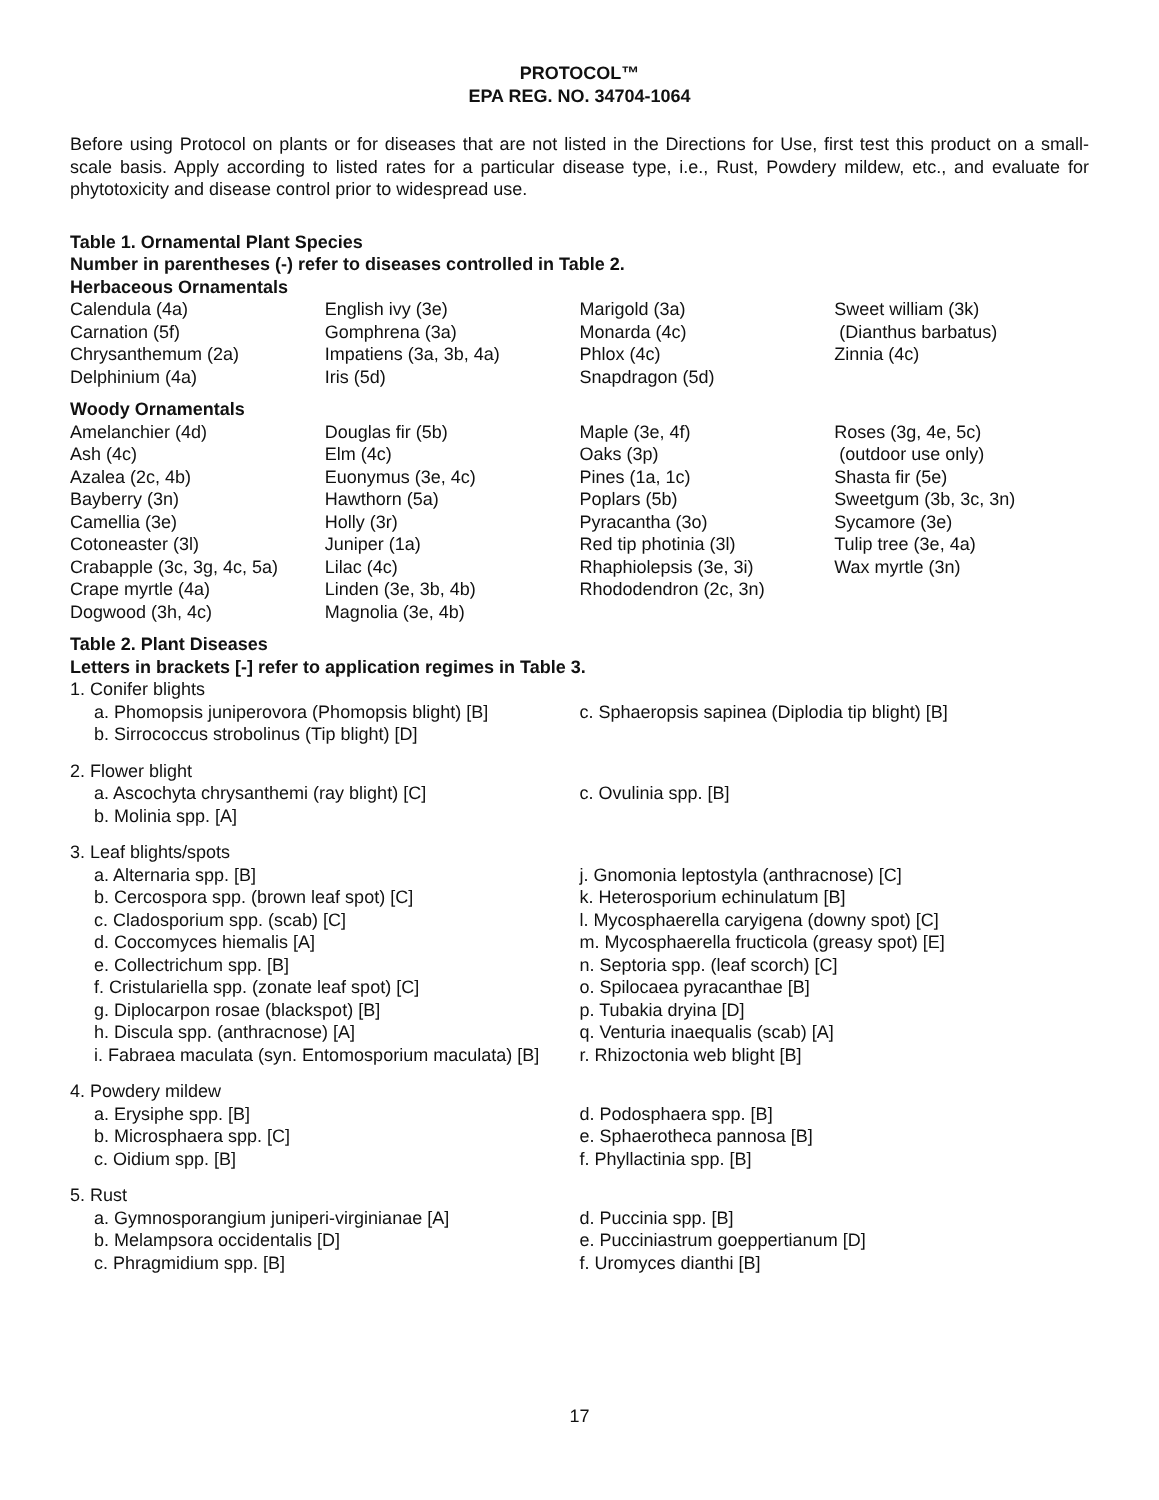PROTOCOL™
EPA REG. NO. 34704-1064
Before using Protocol on plants or for diseases that are not listed in the Directions for Use, first test this product on a small-scale basis. Apply according to listed rates for a particular disease type, i.e., Rust, Powdery mildew, etc., and evaluate for phytotoxicity and disease control prior to widespread use.
Table 1. Ornamental Plant Species
Number in parentheses (-) refer to diseases controlled in Table 2.
Herbaceous Ornamentals
| Calendula (4a) | English ivy (3e) | Marigold (3a) | Sweet william (3k) |
| Carnation (5f) | Gomphrena (3a) | Monarda (4c) | (Dianthus barbatus) |
| Chrysanthemum (2a) | Impatiens (3a, 3b, 4a) | Phlox (4c) | Zinnia (4c) |
| Delphinium (4a) | Iris (5d) | Snapdragon (5d) | |
Woody Ornamentals
| Amelanchier (4d) | Douglas fir (5b) | Maple (3e, 4f) | Roses (3g, 4e, 5c) |
| Ash (4c) | Elm (4c) | Oaks (3p) | (outdoor use only) |
| Azalea (2c, 4b) | Euonymus (3e, 4c) | Pines (1a, 1c) | Shasta fir (5e) |
| Bayberry (3n) | Hawthorn (5a) | Poplars (5b) | Sweetgum (3b, 3c, 3n) |
| Camellia (3e) | Holly (3r) | Pyracantha (3o) | Sycamore (3e) |
| Cotoneaster (3l) | Juniper (1a) | Red tip photinia (3l) | Tulip tree (3e, 4a) |
| Crabapple (3c, 3g, 4c, 5a) | Lilac (4c) | Rhaphiolepsis (3e, 3i) | Wax myrtle (3n) |
| Crape myrtle (4a) | Linden (3e, 3b, 4b) | Rhododendron (2c, 3n) | |
| Dogwood (3h, 4c) | Magnolia (3e, 4b) | | |
Table 2. Plant Diseases
Letters in brackets [-] refer to application regimes in Table 3.
| 1. Conifer blights | |
| a. Phomopsis juniperovora (Phomopsis blight) [B] | c. Sphaeropsis sapinea (Diplodia tip blight) [B] |
| b. Sirrococcus strobolinus (Tip blight) [D] | |
| 2. Flower blight | |
| a. Ascochyta chrysanthemi (ray blight) [C] | c. Ovulinia spp. [B] |
| b. Molinia spp. [A] | |
| 3. Leaf blights/spots | |
| a. Alternaria spp. [B] | j. Gnomonia leptostyla (anthracnose) [C] |
| b. Cercospora spp. (brown leaf spot) [C] | k. Heterosporium echinulatum [B] |
| c. Cladosporium spp. (scab) [C] | l. Mycosphaerella caryigena (downy spot) [C] |
| d. Coccomyces hiemalis [A] | m. Mycosphaerella fructicola (greasy spot) [E] |
| e. Collectrichum spp. [B] | n. Septoria spp. (leaf scorch) [C] |
| f. Cristulariella spp. (zonate leaf spot) [C] | o. Spilocaea pyracanthae [B] |
| g. Diplocarpon rosae (blackspot) [B] | p. Tubakia dryina [D] |
| h. Discula spp. (anthracnose) [A] | q. Venturia inaequalis (scab) [A] |
| i. Fabraea maculata (syn. Entomosporium maculata) [B] | r. Rhizoctonia web blight [B] |
| 4. Powdery mildew | |
| a. Erysiphe spp. [B] | d. Podosphaera spp. [B] |
| b. Microsphaera spp. [C] | e. Sphaerotheca pannosa [B] |
| c. Oidium spp. [B] | f. Phyllactinia spp. [B] |
| 5. Rust | |
| a. Gymnosporangium juniperi-virginianae [A] | d. Puccinia spp. [B] |
| b. Melampsora occidentalis [D] | e. Pucciniastrum goeppertianum [D] |
| c. Phragmidium spp. [B] | f. Uromyces dianthi [B] |
17